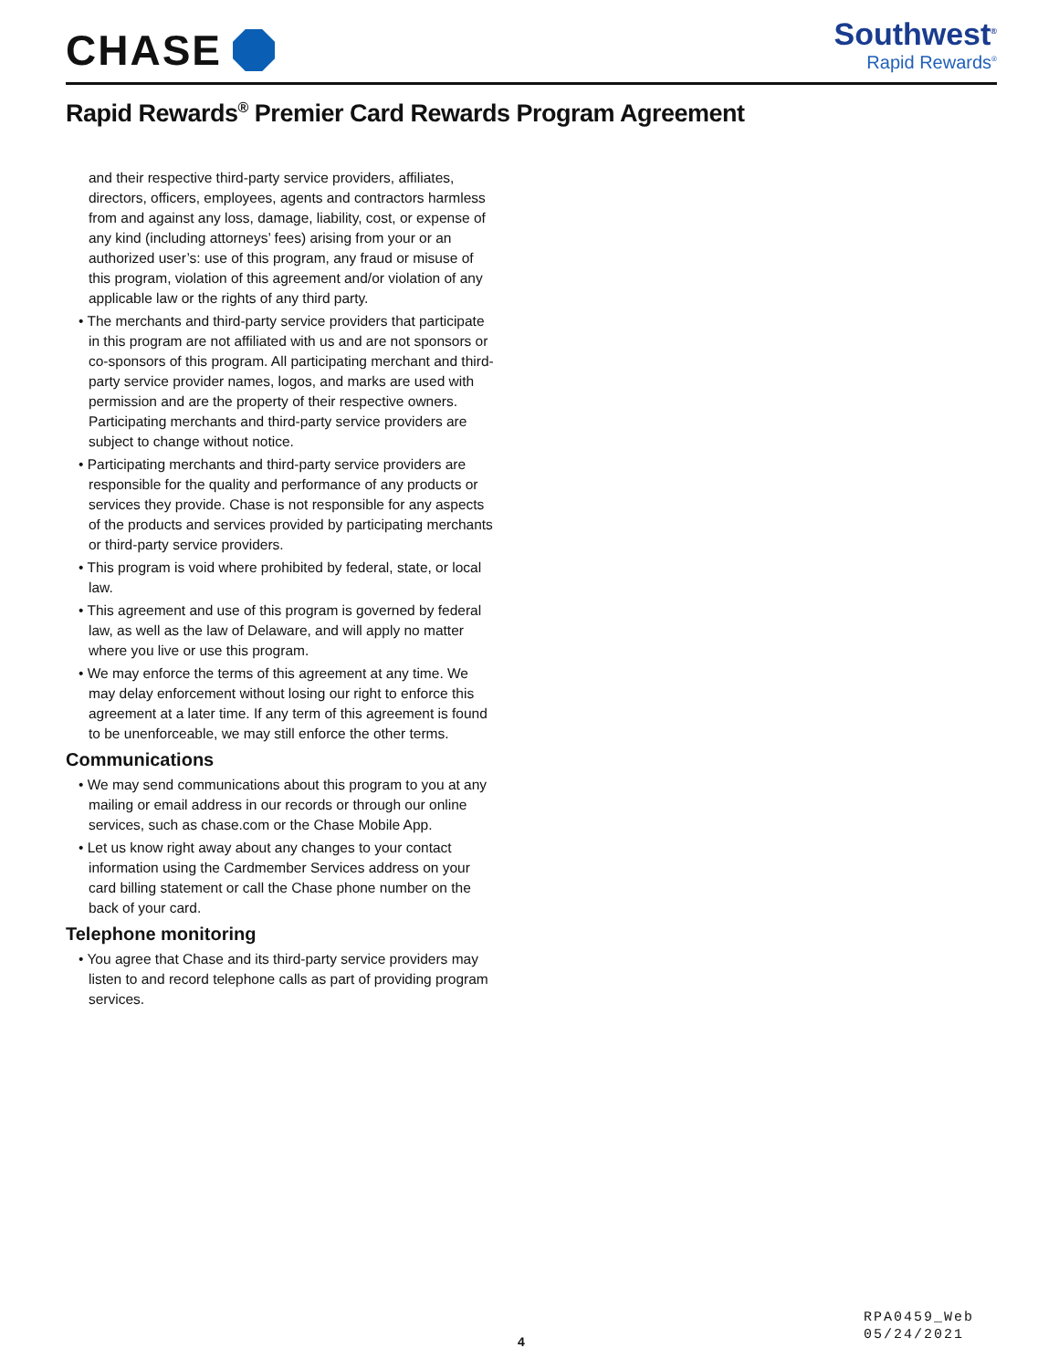CHASE
Southwest<sup>®</sup>
Rapid Rewards<sup>®</sup>
Rapid Rewards<sup>®</sup> Premier Card Rewards Program Agreement
and their respective third-party service providers, affiliates, directors, officers, employees, agents and contractors harmless from and against any loss, damage, liability, cost, or expense of any kind (including attorneys’ fees) arising from your or an authorized user’s: use of this program, any fraud or misuse of this program, violation of this agreement and/or violation of any applicable law or the rights of any third party.
• The merchants and third-party service providers that participate in this program are not affiliated with us and are not sponsors or co-sponsors of this program. All participating merchant and third-party service provider names, logos, and marks are used with permission and are the property of their respective owners. Participating merchants and third-party service providers are subject to change without notice.
• Participating merchants and third-party service providers are responsible for the quality and performance of any products or services they provide. Chase is not responsible for any aspects of the products and services provided by participating merchants or third-party service providers.
• This program is void where prohibited by federal, state, or local law.
• This agreement and use of this program is governed by federal law, as well as the law of Delaware, and will apply no matter where you live or use this program.
• We may enforce the terms of this agreement at any time. We may delay enforcement without losing our right to enforce this agreement at a later time. If any term of this agreement is found to be unenforceable, we may still enforce the other terms.
Communications
• We may send communications about this program to you at any mailing or email address in our records or through our online services, such as chase.com or the Chase Mobile App.
• Let us know right away about any changes to your contact information using the Cardmember Services address on your card billing statement or call the Chase phone number on the back of your card.
Telephone monitoring
• You agree that Chase and its third-party service providers may listen to and record telephone calls as part of providing program services.
RPA0459_Web
05/24/2021
4